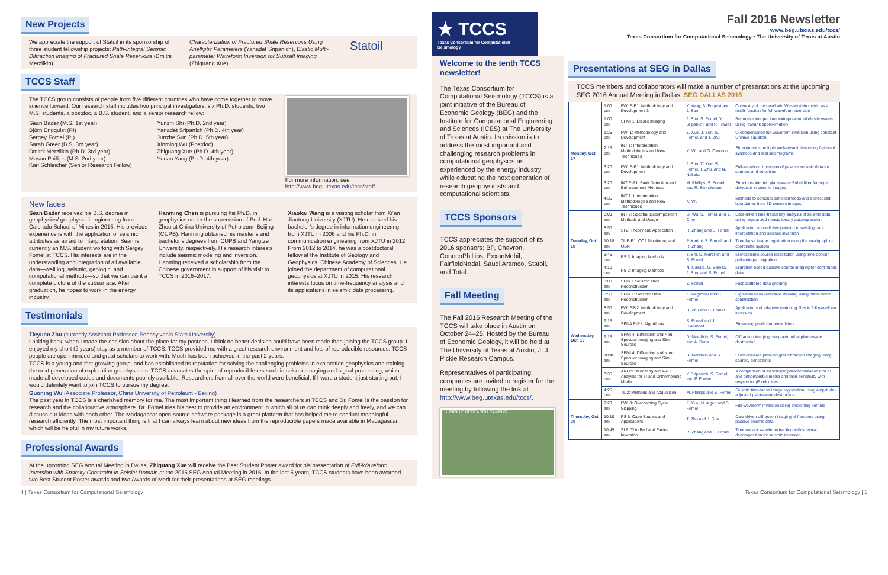New Projects
We appreciate the support of Statoil in its sponsorship of three student fellowship projects: Path-Integral Seismic Diffraction Imaging of Fractured Shale Reservoirs (Dmitrii Merzlikin),
Characterization of Fractured Shale Reservoirs Using Anelliptic Parameters (Yanadet Sripanich), Elastic Multi-parameter Waveform Inversion for Subsalt Imaging (Zhiguang Xue).
Statoil
TCCS Staff
The TCCS group consists of people from five different countries who have come together to move science forward. Our research staff includes two principal investigators, six Ph.D. students, two M.S. students, a postdoc, a B.S. student, and a senior research fellow:
Sean Bader (M.S. 1st year)
Björn Engquist (PI)
Sergey Fomel (PI)
Sarah Greer (B.S. 3rd year)
Dmitrii Merzlikin (Ph.D. 3rd year)
Mason Phillips (M.S. 2nd year)
Karl Schleicher (Senior Research Fellow)
Yunzhi Shi (Ph.D. 2nd year)
Yanadet Sripanich (Ph.D. 4th year)
Junzhe Sun (Ph.D. 5th year)
Xinming Wu (Postdoc)
Zhiguang Xue (Ph.D. 4th year)
Yunan Yang (Ph.D. 4th year)
For more information, see http://www.beg.utexas.edu/tccs/staff.
New faces
Sean Bader received his B.S. degree in geophysics/ geophysical engineering from Colorado School of Mines in 2015. His previous experience is with the application of seismic attributes as an aid to interpretation. Sean is currently an M.S. student working with Sergey Fomel at TCCS. His interests are in the understanding and integration of all available data—well log, seismic, geologic, and computational methods—so that we can paint a complete picture of the subsurface. After graduation, he hopes to work in the energy industry.
Hanming Chen is pursuing his Ph.D. in geophysics under the supervision of Prof. Hui Zhou at China University of Petroleum–Beijing (CUPB). Hanming obtained his master’s and bachelor’s degrees from CUPB and Yangtze University, respectively. His research interests include seismic modeling and inversion. Hanming received a scholarship from the Chinese government in support of his visit to TCCS in 2016–2017.
Xiaokai Wang is a visiting scholar from Xi’an Jiaotong University (XJTU). He received his bachelor’s degree in information engineering from XJTU in 2006 and his Ph.D. in communication engineering from XJTU in 2012. From 2012 to 2014, he was a postdoctoral fellow at the Institute of Geology and Geophysics, Chinese Academy of Sciences. He joined the department of computational geophysics at XJTU in 2015. His research interests focus on time-frequency analysis and its applications in seismic data processing.
Testimonials
Tieyuan Zhu (currently Assistant Professor, Pennsylvania State University)
Looking back, when I made the decision about the place for my postdoc, I think no better decision could have been made than joining the TCCS group. I enjoyed my short (2 years) stay as a member of TCCS. TCCS provided me with a great research environment and lots of reproducible resources. TCCS people are open-minded and great scholars to work with. Much has been achieved in the past 2 years.
TCCS is a young and fast-growing group, and has established its reputation for solving the challenging problems in exploration geophysics and training the next generation of exploration geophysicists. TCCS advocates the spirit of reproducible research in seismic imaging and signal processing, which made all developed codes and documents publicly available. Researchers from all over the world were beneficial. If I were a student just starting out, I would definitely want to join TCCS to pursue my degree.
Guoning Wu (Associate Professor, China University of Petroleum - Beijing)
The past year in TCCS is a cherished memory for me. The most important thing I learned from the researchers at TCCS and Dr. Fomel is the passion for research and the collaborative atmosphere. Dr. Fomel tries his best to provide an environment in which all of us can think deeply and freely, and we can discuss our ideas with each other. The Madagascar open-source software package is a great platform that has helped me to conduct meaningful research efficiently. The most important thing is that I can always learn about new ideas from the reproducible papers made available in Madagascar, which will be helpful in my future works.
Professional Awards
At the upcoming SEG Annual Meeting in Dallas, Zhiguang Xue will receive the Best Student Poster award for his presentation of Full-Waveform Inversion with Sparsity Constraint in Seislet Domain at the 2015 SEG Annual Meeting in 2015. In the last 5 years, TCCS students have been awarded two Best Student Poster awards and two Awards of Merit for their presentations at SEG meetings.
★ TCCS
Texas Consortium for Computational Seismology
Fall 2016 Newsletter
www.beg.utexas.edu/tccs/
Texas Consortium for Computational Seismology • The University of Texas at Austin
Welcome to the tenth TCCS newsletter!
The Texas Consortium for Computational Seismology (TCCS) is a joint initiative of the Bureau of Economic Geology (BEG) and the Institute for Computational Engineering and Sciences (ICES) at The University of Texas at Austin. Its mission is to address the most important and challenging research problems in computational geophysics as experienced by the energy industry while educating the next generation of research geophysicists and computational scientists.
TCCS Sponsors
TCCS appreciates the support of its 2016 sponsors: BP, Chevron, ConocoPhillips, ExxonMobil, FairfieldNodal, Saudi Aramco, Statoil, and Total.
Fall Meeting
The Fall 2016 Research Meeting of the TCCS will take place in Austin on October 24–25. Hosted by the Bureau of Economic Geology, it will be held at The University of Texas at Austin, J. J. Pickle Research Campus.
Representatives of participating companies are invited to register for the meeting by following the link at http://www.beg.utexas.edu/tccs/.
J.J. PICKLE RESEARCH CAMPUS
Presentations at SEG in Dallas
TCCS members and collaborators will make a number of presentations at the upcoming SEG 2016 Annual Meeting in Dallas. SEG DALLAS 2016
| Monday, Oct. 17 | 1:00 pm | FWI E-P1: Methodology and Development 3 | Y. Yang, B. Enquist and J. Sun | Convexity of the quadratic Wasserstein metric as a misfit function for full-waveform inversion |
| | 1:00 pm | SPMI 1: Elastic Imaging | J. Sun, S. Fomel, Y. Sripanich, and P. Fowler | Recursive integral time extrapolation of elastic waves using lowrank approximation |
| | 1:25 pm | FWI 1: Methodology and Development | Z. Xue, J. Sun, S. Fomel, and T. Zhu | Q-compensated full-waveform inversion using constant-Q wave equation |
| | 2:15 pm | INT 1: Interpretation Methodologies and New Techniques | X. Wu and G. Caumon | Simultaneous multiple well-seismic ties using flattened synthetic and real seismograms |
| | 3:20 pm | FWI E-P1: Methodology and Development | J. Sun, Z. Xue, S. Fomel, T. Zhu, and N. Nakata | Full-waveform inversion of passive seismic data for sources and velocities |
| | 3:20 pm | INT E-P1: Fault Detection and Enhancement Methods | M. Phillips, S. Fomel, and R. Swindeman | Structure-oriented plane-wave Sobel filter for edge detection in seismic images |
| | 4:35 pm | INT 1: Interpretation Methodologies and New Techniques | X. Wu | Methods to compute salt likelihoods and extract salt boundaries from 3D seismic images |
| Tuesday, Oct. 18 | 8:00 am | INT 2: Spectral Decomposition Methods and Usage | G. Wu, S. Fomel, and Y. Chen | Data-driven time-frequency analysis of seismic data using regularized nonstationary autoregression |
| | 8:50 am | SI 2: Theory and Application | R. Zhang and S. Fomel | Application of predictive painting to well-log data interpolation and seismic inversion |
| | 10:18 am | TL E-P1: CO2 Monitoring and OBN | P. Karimi, S. Fomel, and R. Zhang | Time-lapse image registration using the stratigraphic-coordinate system |
| | 3:45 pm | PS 3: Imaging Methods | Y. Shi, D. Merzlikin and S. Fomel | Microseismic source localization using time-domain path-integral migration |
| | 4:10 pm | PS 3: Imaging Methods | N. Nakata, G. Beroza, J. Sun, and S. Fomel | Migration-based passive-source imaging for continuous data |
| Wednesday, Oct. 19 | 8:00 am | SPIR 1 Seismic Data Reconstruction | S. Fomel | Fast scattered data gridding |
| | 8:50 am | SPIR 1: Seismic Data Reconstruction | K. Regimbal and S. Fomel | High-resolution recursive stacking using plane-wave construction |
| | 8:50 am | FWI EP-2: Methodology and Development | H. Zhu and S. Fomel | Applications of adaptive matching filter in full waveform inversion |
| | 9:15 am | SPNA E-P1: Algorithms | S. Fomel and J. Claerbout | Streaming prediction-error filters |
| | 9:15 am | SPMI 4: Diffraction and Non-Specular Imaging and Sim Sources | D. Merzlikin, S. Fomel, and A. Bona | Diffraction imaging using azimuthal plane-wave destruction |
| | 10:45 am | SPMI 4: Diffraction and Non-Specular Imaging and Sim Sources | D. Merzlikin and S. Fomel | Least-squares path-integral diffraction imaging using sparsity constraints |
| | 3:35 pm | ANI P1: Modeling and AVO Analysis for TI and Orthorhombic Media | Y. Sripanich, S. Fomel, and P. Fowler | A comparison of anisotropic parameterizations for TI and orthorhombic media and their sensitivity with respect to qP velocities |
| | 4:25 pm | TL 2: Methods and Acquisition | M. Phillips and S. Fomel | Seismic time-lapse image registration using amplitude-adjusted plane-wave destruction |
| Thursday, Oct. 20 | 9:20 am | FWI 8: Overcoming Cycle Skipping | Z. Xue, N. Alger, and S. Fomel | Full-waveform inversion using smoothing kernels |
| | 10:10 am | PS 5: Case Studies and Applications | T. Zhu and J. Sun | Data-driven diffraction imaging of fractures using passive seismic data |
| | 10:45 am | SI 6: Thin Bed and Facies Inversion | R. Zhang and S. Fomel | Time-variant wavelet extraction with spectral decomposition for seismic inversion |
4 | Texas Consortium for Computational Seismology Texas Consortium for Computational Seismology | 1